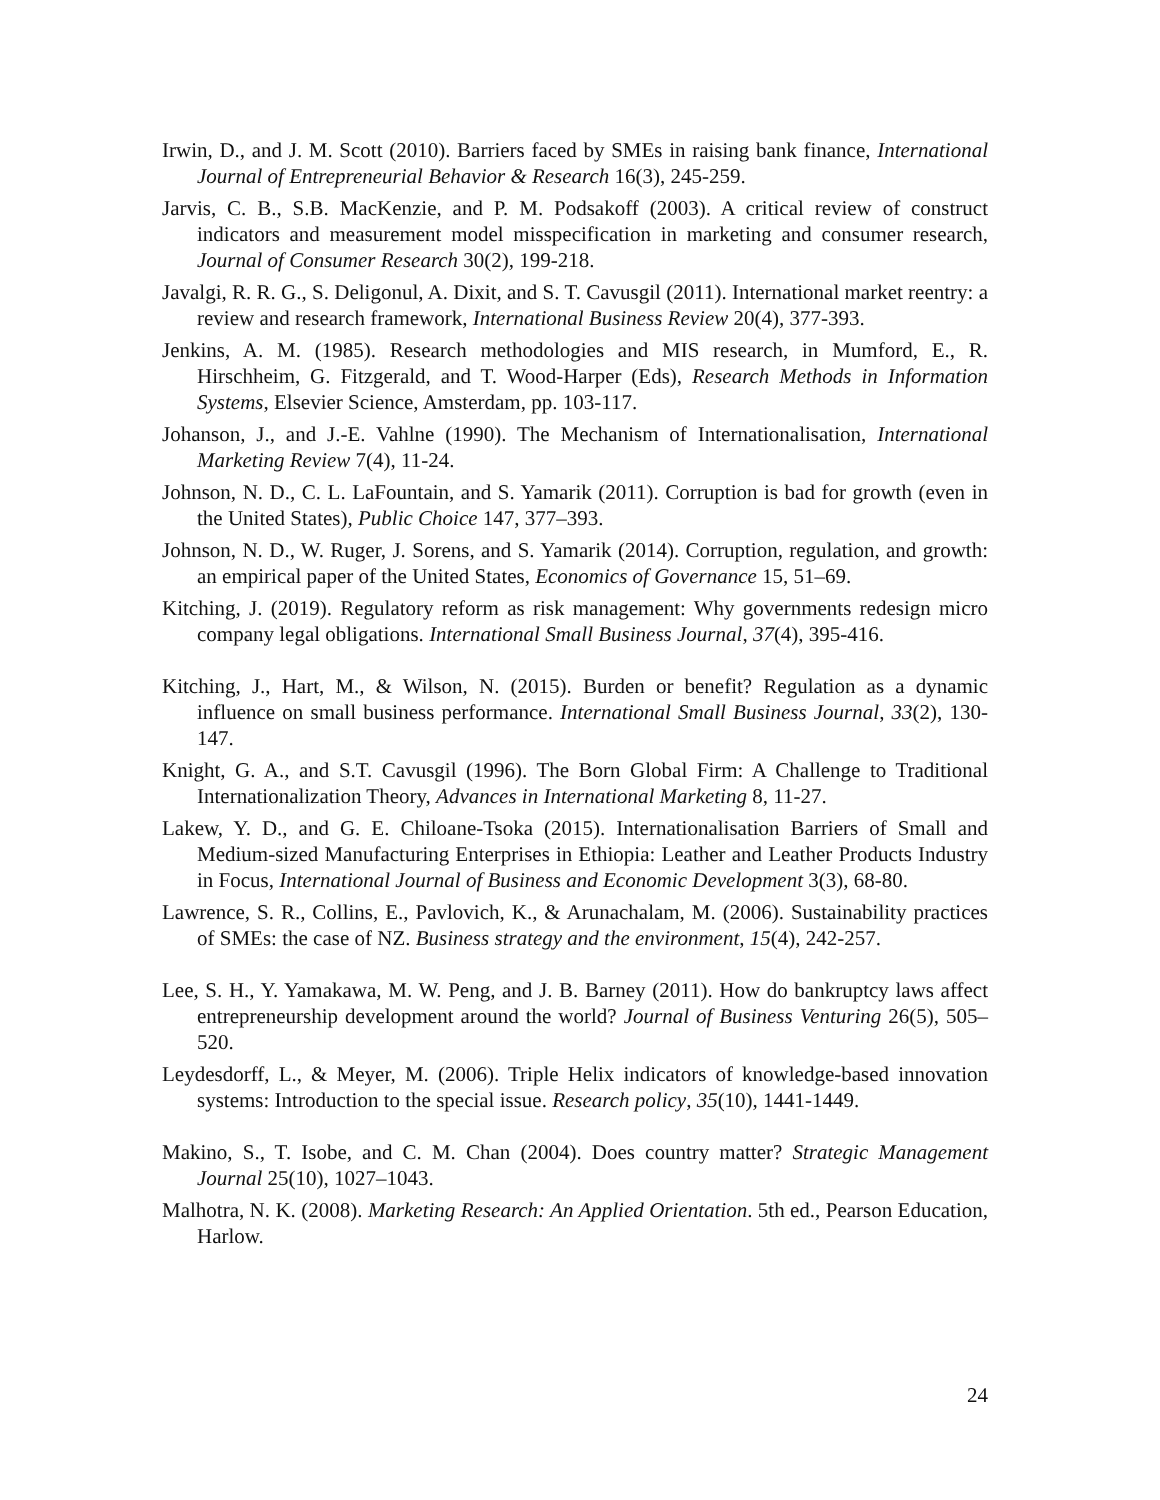Irwin, D., and J. M. Scott (2010). Barriers faced by SMEs in raising bank finance, International Journal of Entrepreneurial Behavior & Research 16(3), 245-259.
Jarvis, C. B., S.B. MacKenzie, and P. M. Podsakoff (2003). A critical review of construct indicators and measurement model misspecification in marketing and consumer research, Journal of Consumer Research 30(2), 199-218.
Javalgi, R. R. G., S. Deligonul, A. Dixit, and S. T. Cavusgil (2011). International market reentry: a review and research framework, International Business Review 20(4), 377-393.
Jenkins, A. M. (1985). Research methodologies and MIS research, in Mumford, E., R. Hirschheim, G. Fitzgerald, and T. Wood-Harper (Eds), Research Methods in Information Systems, Elsevier Science, Amsterdam, pp. 103-117.
Johanson, J., and J.-E. Vahlne (1990). The Mechanism of Internationalisation, International Marketing Review 7(4), 11-24.
Johnson, N. D., C. L. LaFountain, and S. Yamarik (2011). Corruption is bad for growth (even in the United States), Public Choice 147, 377–393.
Johnson, N. D., W. Ruger, J. Sorens, and S. Yamarik (2014). Corruption, regulation, and growth: an empirical paper of the United States, Economics of Governance 15, 51–69.
Kitching, J. (2019). Regulatory reform as risk management: Why governments redesign micro company legal obligations. International Small Business Journal, 37(4), 395-416.
Kitching, J., Hart, M., & Wilson, N. (2015). Burden or benefit? Regulation as a dynamic influence on small business performance. International Small Business Journal, 33(2), 130-147.
Knight, G. A., and S.T. Cavusgil (1996). The Born Global Firm: A Challenge to Traditional Internationalization Theory, Advances in International Marketing 8, 11-27.
Lakew, Y. D., and G. E. Chiloane-Tsoka (2015). Internationalisation Barriers of Small and Medium-sized Manufacturing Enterprises in Ethiopia: Leather and Leather Products Industry in Focus, International Journal of Business and Economic Development 3(3), 68-80.
Lawrence, S. R., Collins, E., Pavlovich, K., & Arunachalam, M. (2006). Sustainability practices of SMEs: the case of NZ. Business strategy and the environment, 15(4), 242-257.
Lee, S. H., Y. Yamakawa, M. W. Peng, and J. B. Barney (2011). How do bankruptcy laws affect entrepreneurship development around the world? Journal of Business Venturing 26(5), 505–520.
Leydesdorff, L., & Meyer, M. (2006). Triple Helix indicators of knowledge-based innovation systems: Introduction to the special issue. Research policy, 35(10), 1441-1449.
Makino, S., T. Isobe, and C. M. Chan (2004). Does country matter? Strategic Management Journal 25(10), 1027–1043.
Malhotra, N. K. (2008). Marketing Research: An Applied Orientation. 5th ed., Pearson Education, Harlow.
24